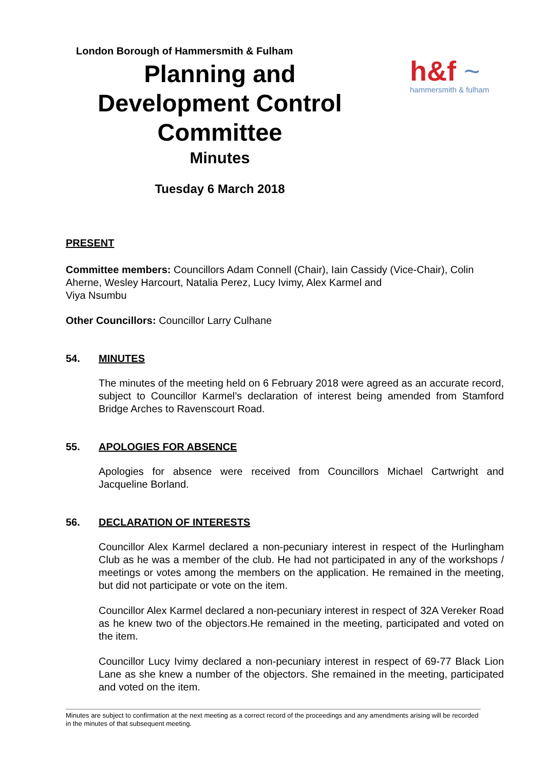London Borough of Hammersmith & Fulham
Planning and
Development Control
Committee
Minutes
Tuesday 6 March 2018
h&f ~
hammersmith & fulham
PRESENT
Committee members: Councillors Adam Connell (Chair), Iain Cassidy (Vice-Chair), Colin Aherne, Wesley Harcourt, Natalia Perez, Lucy Ivimy, Alex Karmel and
Viya Nsumbu
Other Councillors: Councillor Larry Culhane
54. MINUTES
The minutes of the meeting held on 6 February 2018 were agreed as an accurate record, subject to Councillor Karmel’s declaration of interest being amended from Stamford Bridge Arches to Ravenscourt Road.
55. APOLOGIES FOR ABSENCE
Apologies for absence were received from Councillors Michael Cartwright and Jacqueline Borland.
56. DECLARATION OF INTERESTS
Councillor Alex Karmel declared a non-pecuniary interest in respect of the Hurlingham Club as he was a member of the club. He had not participated in any of the workshops / meetings or votes among the members on the application. He remained in the meeting, but did not participate or vote on the item.
Councillor Alex Karmel declared a non-pecuniary interest in respect of 32A Vereker Road as he knew two of the objectors.He remained in the meeting, participated and voted on the item.
Councillor Lucy Ivimy declared a non-pecuniary interest in respect of 69-77 Black Lion Lane as she knew a number of the objectors. She remained in the meeting, participated and voted on the item.
Minutes are subject to confirmation at the next meeting as a correct record of the proceedings and any amendments arising will be recorded in the minutes of that subsequent meeting.